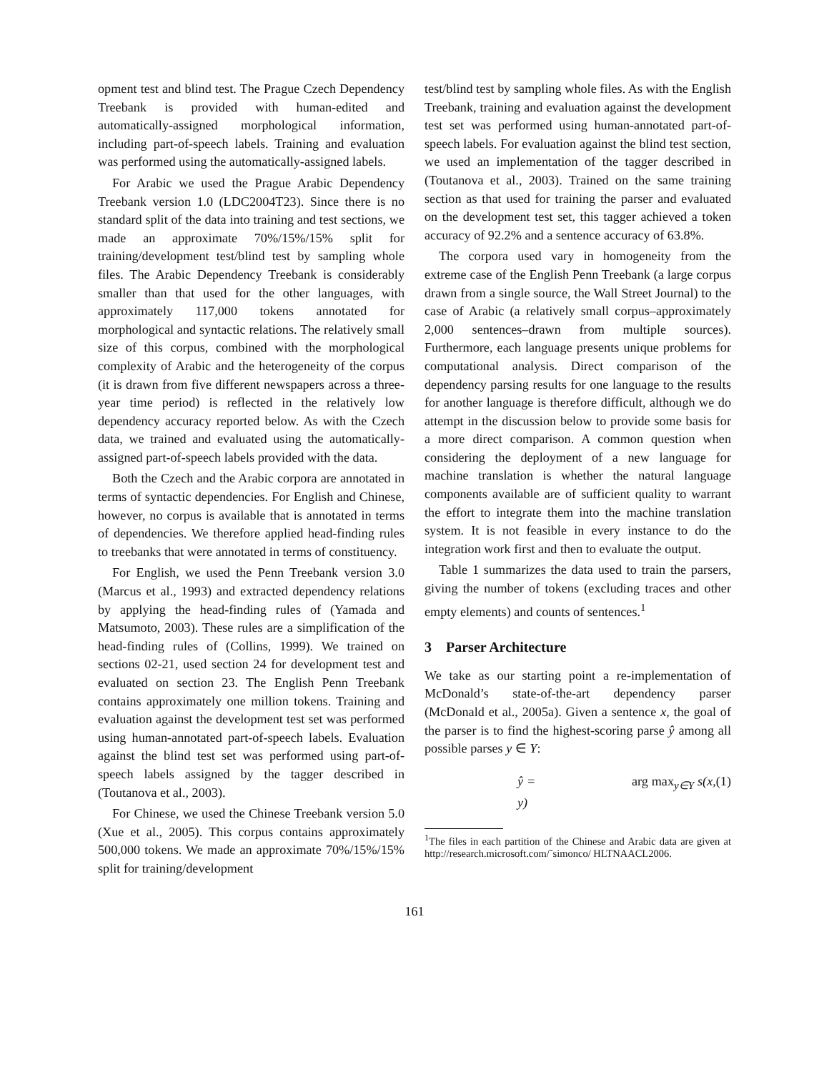opment test and blind test. The Prague Czech Dependency Treebank is provided with human-edited and automatically-assigned morphological information, including part-of-speech labels. Training and evaluation was performed using the automatically-assigned labels.
For Arabic we used the Prague Arabic Dependency Treebank version 1.0 (LDC2004T23). Since there is no standard split of the data into training and test sections, we made an approximate 70%/15%/15% split for training/development test/blind test by sampling whole files. The Arabic Dependency Treebank is considerably smaller than that used for the other languages, with approximately 117,000 tokens annotated for morphological and syntactic relations. The relatively small size of this corpus, combined with the morphological complexity of Arabic and the heterogeneity of the corpus (it is drawn from five different newspapers across a three-year time period) is reflected in the relatively low dependency accuracy reported below. As with the Czech data, we trained and evaluated using the automatically-assigned part-of-speech labels provided with the data.
Both the Czech and the Arabic corpora are annotated in terms of syntactic dependencies. For English and Chinese, however, no corpus is available that is annotated in terms of dependencies. We therefore applied head-finding rules to treebanks that were annotated in terms of constituency.
For English, we used the Penn Treebank version 3.0 (Marcus et al., 1993) and extracted dependency relations by applying the head-finding rules of (Yamada and Matsumoto, 2003). These rules are a simplification of the head-finding rules of (Collins, 1999). We trained on sections 02-21, used section 24 for development test and evaluated on section 23. The English Penn Treebank contains approximately one million tokens. Training and evaluation against the development test set was performed using human-annotated part-of-speech labels. Evaluation against the blind test set was performed using part-of-speech labels assigned by the tagger described in (Toutanova et al., 2003).
For Chinese, we used the Chinese Treebank version 5.0 (Xue et al., 2005). This corpus contains approximately 500,000 tokens. We made an approximate 70%/15%/15% split for training/development
test/blind test by sampling whole files. As with the English Treebank, training and evaluation against the development test set was performed using human-annotated part-of-speech labels. For evaluation against the blind test section, we used an implementation of the tagger described in (Toutanova et al., 2003). Trained on the same training section as that used for training the parser and evaluated on the development test set, this tagger achieved a token accuracy of 92.2% and a sentence accuracy of 63.8%.
The corpora used vary in homogeneity from the extreme case of the English Penn Treebank (a large corpus drawn from a single source, the Wall Street Journal) to the case of Arabic (a relatively small corpus–approximately 2,000 sentences–drawn from multiple sources). Furthermore, each language presents unique problems for computational analysis. Direct comparison of the dependency parsing results for one language to the results for another language is therefore difficult, although we do attempt in the discussion below to provide some basis for a more direct comparison. A common question when considering the deployment of a new language for machine translation is whether the natural language components available are of sufficient quality to warrant the effort to integrate them into the machine translation system. It is not feasible in every instance to do the integration work first and then to evaluate the output.
Table 1 summarizes the data used to train the parsers, giving the number of tokens (excluding traces and other empty elements) and counts of sentences.<sup>1</sup>
3 Parser Architecture
We take as our starting point a re-implementation of McDonald’s state-of-the-art dependency parser (McDonald et al., 2005a). Given a sentence x, the goal of the parser is to find the highest-scoring parse ŷ among all possible parses y ∈ Y:
ŷ = arg max<sub>y∈Y</sub> s(x, y) (1)
<sup>1</sup> The files in each partition of the Chinese and Arabic data are given at http://research.microsoft.com/˜simonco/ HLTNAACL2006.
161